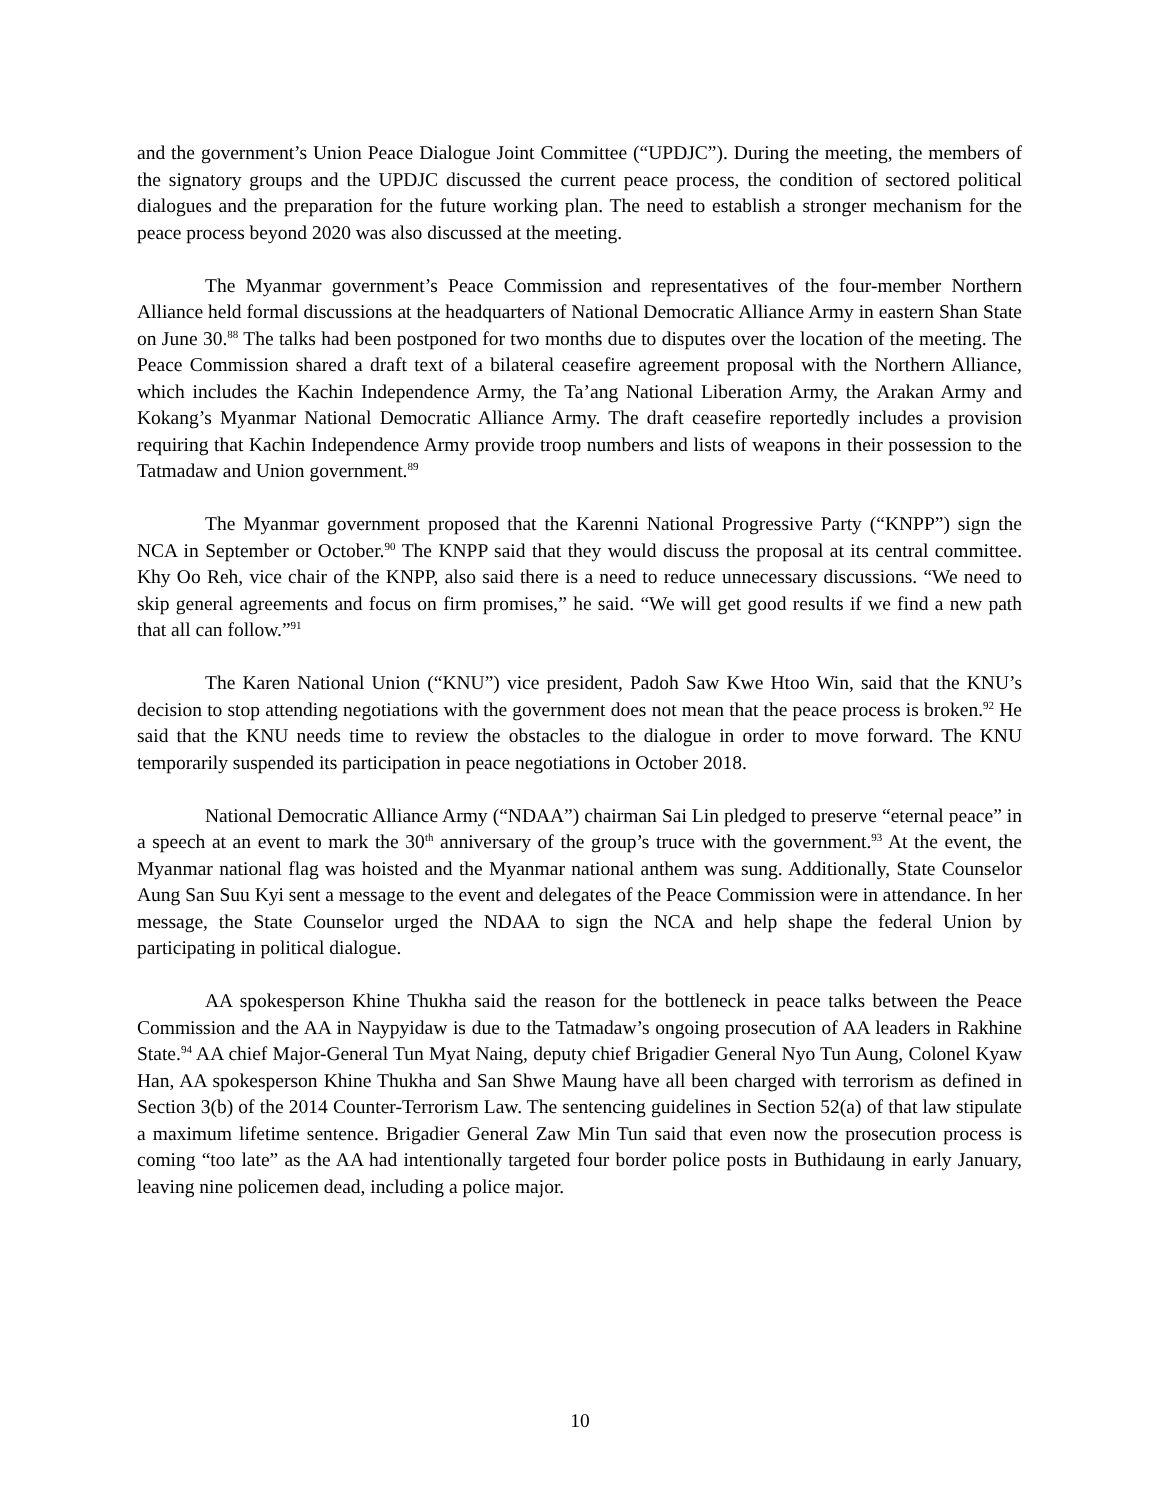and the government’s Union Peace Dialogue Joint Committee (“UPDJC”). During the meeting, the members of the signatory groups and the UPDJC discussed the current peace process, the condition of sectored political dialogues and the preparation for the future working plan. The need to establish a stronger mechanism for the peace process beyond 2020 was also discussed at the meeting.
The Myanmar government’s Peace Commission and representatives of the four-member Northern Alliance held formal discussions at the headquarters of National Democratic Alliance Army in eastern Shan State on June 30.<sup>88</sup> The talks had been postponed for two months due to disputes over the location of the meeting. The Peace Commission shared a draft text of a bilateral ceasefire agreement proposal with the Northern Alliance, which includes the Kachin Independence Army, the Ta’ang National Liberation Army, the Arakan Army and Kokang’s Myanmar National Democratic Alliance Army. The draft ceasefire reportedly includes a provision requiring that Kachin Independence Army provide troop numbers and lists of weapons in their possession to the Tatmadaw and Union government.<sup>89</sup>
The Myanmar government proposed that the Karenni National Progressive Party (“KNPP”) sign the NCA in September or October.<sup>90</sup> The KNPP said that they would discuss the proposal at its central committee. Khy Oo Reh, vice chair of the KNPP, also said there is a need to reduce unnecessary discussions. “We need to skip general agreements and focus on firm promises,” he said. “We will get good results if we find a new path that all can follow.”<sup>91</sup>
The Karen National Union (“KNU”) vice president, Padoh Saw Kwe Htoo Win, said that the KNU’s decision to stop attending negotiations with the government does not mean that the peace process is broken.<sup>92</sup> He said that the KNU needs time to review the obstacles to the dialogue in order to move forward. The KNU temporarily suspended its participation in peace negotiations in October 2018.
National Democratic Alliance Army (“NDAA”) chairman Sai Lin pledged to preserve “eternal peace” in a speech at an event to mark the 30<sup>th</sup> anniversary of the group’s truce with the government.<sup>93</sup> At the event, the Myanmar national flag was hoisted and the Myanmar national anthem was sung. Additionally, State Counselor Aung San Suu Kyi sent a message to the event and delegates of the Peace Commission were in attendance. In her message, the State Counselor urged the NDAA to sign the NCA and help shape the federal Union by participating in political dialogue.
AA spokesperson Khine Thukha said the reason for the bottleneck in peace talks between the Peace Commission and the AA in Naypyidaw is due to the Tatmadaw’s ongoing prosecution of AA leaders in Rakhine State.<sup>94</sup> AA chief Major-General Tun Myat Naing, deputy chief Brigadier General Nyo Tun Aung, Colonel Kyaw Han, AA spokesperson Khine Thukha and San Shwe Maung have all been charged with terrorism as defined in Section 3(b) of the 2014 Counter-Terrorism Law. The sentencing guidelines in Section 52(a) of that law stipulate a maximum lifetime sentence. Brigadier General Zaw Min Tun said that even now the prosecution process is coming “too late” as the AA had intentionally targeted four border police posts in Buthidaung in early January, leaving nine policemen dead, including a police major.
10